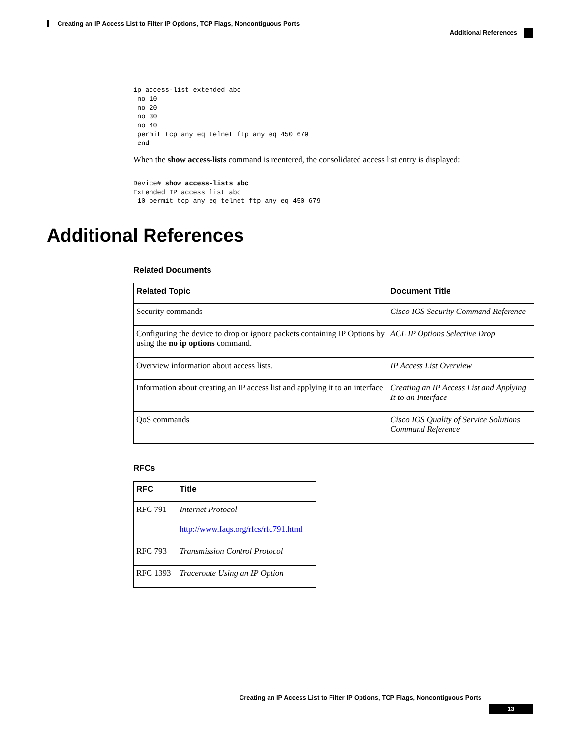Creating an IP Access List to Filter IP Options, TCP Flags, Noncontiguous Ports
Additional References
ip access-list extended abc
 no 10
 no 20
 no 30
 no 40
 permit tcp any eq telnet ftp any eq 450 679
 end
When the show access-lists command is reentered, the consolidated access list entry is displayed:
Device# show access-lists abc
Extended IP access list abc
 10 permit tcp any eq telnet ftp any eq 450 679
Additional References
Related Documents
| Related Topic | Document Title |
| --- | --- |
| Security commands | Cisco IOS Security Command Reference |
| Configuring the device to drop or ignore packets containing IP Options by using the no ip options command. | ACL IP Options Selective Drop |
| Overview information about access lists. | IP Access List Overview |
| Information about creating an IP access list and applying it to an interface | Creating an IP Access List and Applying It to an Interface |
| QoS commands | Cisco IOS Quality of Service Solutions Command Reference |
RFCs
| RFC | Title |
| --- | --- |
| RFC 791 | Internet Protocol http://www.faqs.org/rfcs/rfc791.html |
| RFC 793 | Transmission Control Protocol |
| RFC 1393 | Traceroute Using an IP Option |
Creating an IP Access List to Filter IP Options, TCP Flags, Noncontiguous Ports
13